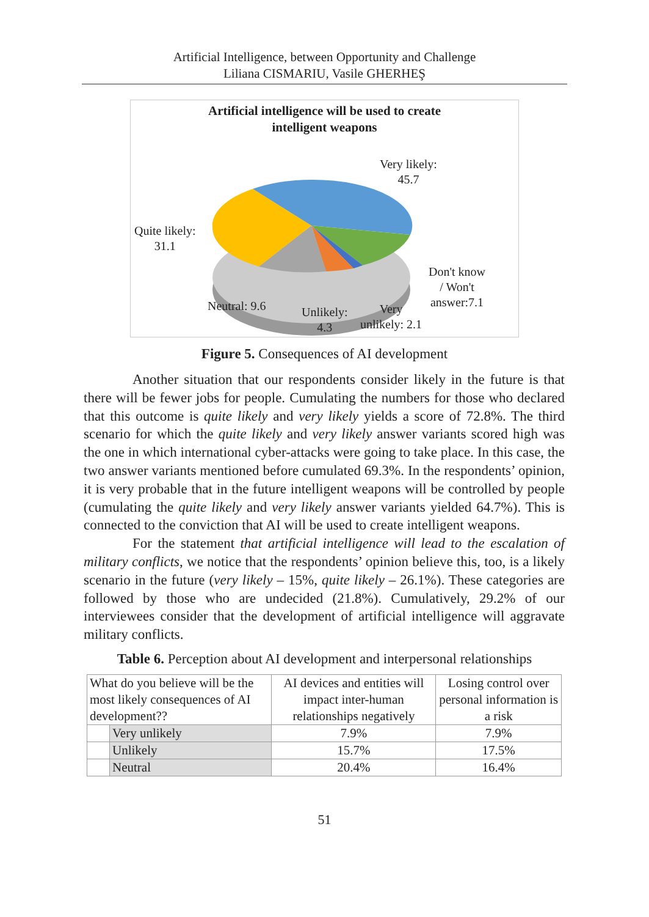Artificial Intelligence, between Opportunity and Challenge
Liliana CISMARIU, Vasile GHERHEŞ
Artificial intelligence will be used to create
intelligent weapons
Very likely:
45.7
Quite likely:
31.1
Don't know
/ Won't
answer:7.1
Neutral: 9.6
Unlikely:
4.3
Very
unlikely: 2.1
Figure 5. Consequences of AI development
Another situation that our respondents consider likely in the future is that there will be fewer jobs for people. Cumulating the numbers for those who declared that this outcome is quite likely and very likely yields a score of 72.8%. The third scenario for which the quite likely and very likely answer variants scored high was the one in which international cyber-attacks were going to take place. In this case, the two answer variants mentioned before cumulated 69.3%. In the respondents’ opinion, it is very probable that in the future intelligent weapons will be controlled by people (cumulating the quite likely and very likely answer variants yielded 64.7%). This is connected to the conviction that AI will be used to create intelligent weapons.
For the statement that artificial intelligence will lead to the escalation of military conflicts, we notice that the respondents’ opinion believe this, too, is a likely scenario in the future (very likely – 15%, quite likely – 26.1%). These categories are followed by those who are undecided (21.8%). Cumulatively, 29.2% of our interviewees consider that the development of artificial intelligence will aggravate military conflicts.
Table 6. Perception about AI development and interpersonal relationships
| What do you believe will be the most likely consequences of AI development?? | | AI devices and entities will impact inter-human relationships negatively | Losing control over personal information is a risk |
| --- | --- | --- | --- |
| | Very unlikely | 7.9% | 7.9% |
| | Unlikely | 15.7% | 17.5% |
| | Neutral | 20.4% | 16.4% |
51